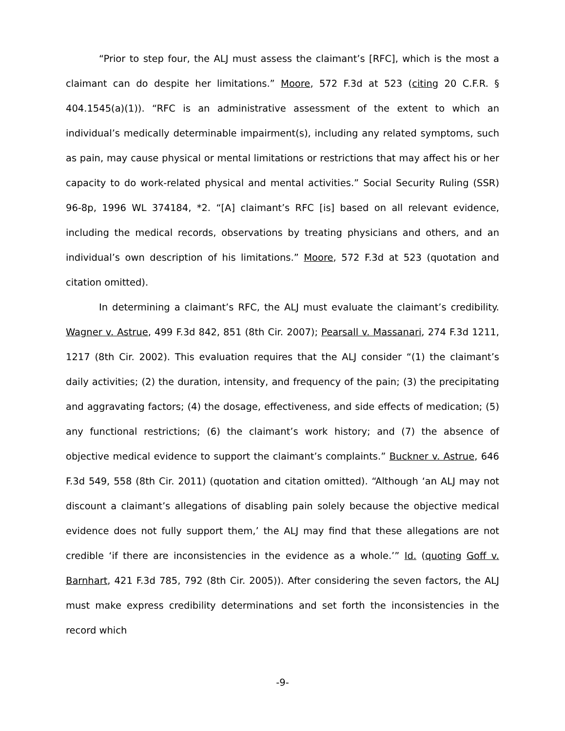“Prior to step four, the ALJ must assess the claimant’s [RFC], which is the most a claimant can do despite her limitations.” Moore, 572 F.3d at 523 (citing 20 C.F.R. § 404.1545(a)(1)). “RFC is an administrative assessment of the extent to which an individual’s medically determinable impairment(s), including any related symptoms, such as pain, may cause physical or mental limitations or restrictions that may affect his or her capacity to do work-related physical and mental activities.” Social Security Ruling (SSR) 96-8p, 1996 WL 374184, *2. “[A] claimant’s RFC [is] based on all relevant evidence, including the medical records, observations by treating physicians and others, and an individual’s own description of his limitations.” Moore, 572 F.3d at 523 (quotation and citation omitted).
In determining a claimant’s RFC, the ALJ must evaluate the claimant’s credibility. Wagner v. Astrue, 499 F.3d 842, 851 (8th Cir. 2007); Pearsall v. Massanari, 274 F.3d 1211, 1217 (8th Cir. 2002). This evaluation requires that the ALJ consider “(1) the claimant’s daily activities; (2) the duration, intensity, and frequency of the pain; (3) the precipitating and aggravating factors; (4) the dosage, effectiveness, and side effects of medication; (5) any functional restrictions; (6) the claimant’s work history; and (7) the absence of objective medical evidence to support the claimant’s complaints.” Buckner v. Astrue, 646 F.3d 549, 558 (8th Cir. 2011) (quotation and citation omitted). “Although ‘an ALJ may not discount a claimant’s allegations of disabling pain solely because the objective medical evidence does not fully support them,’ the ALJ may find that these allegations are not credible ‘if there are inconsistencies in the evidence as a whole.’” Id. (quoting Goff v. Barnhart, 421 F.3d 785, 792 (8th Cir. 2005)). After considering the seven factors, the ALJ must make express credibility determinations and set forth the inconsistencies in the record which
-9-